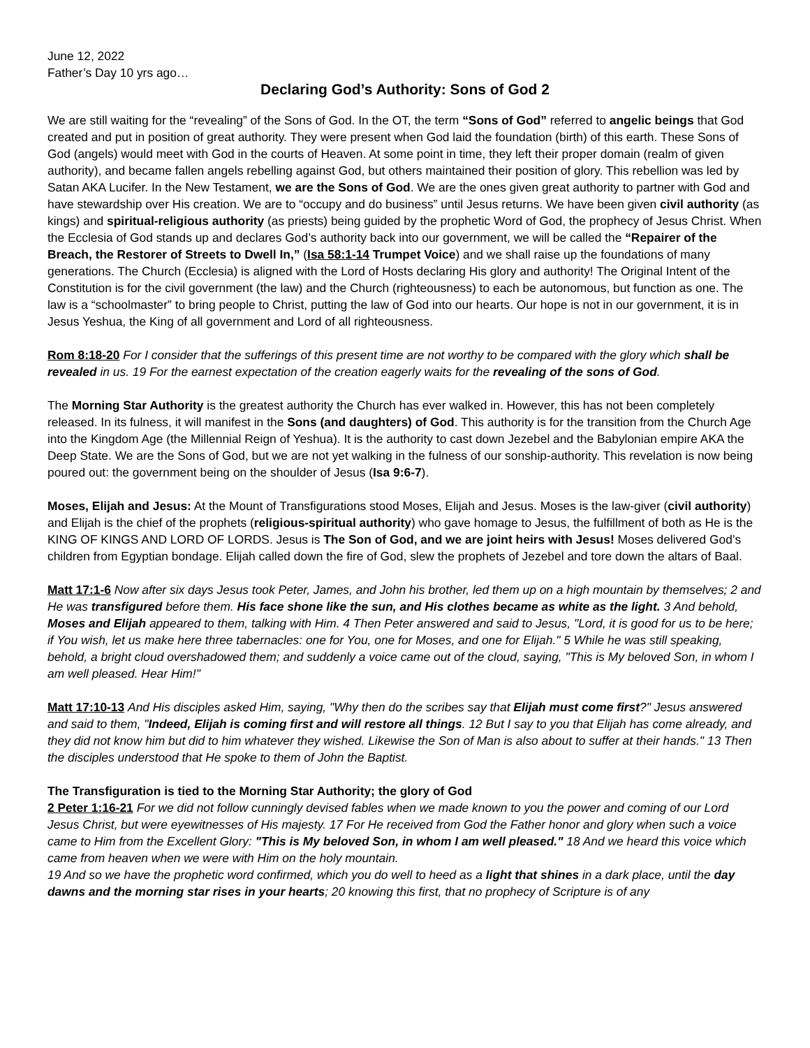June 12, 2022
Father’s Day 10 yrs ago…
Declaring God’s Authority: Sons of God 2
We are still waiting for the “revealing” of the Sons of God. In the OT, the term “Sons of God” referred to angelic beings that God created and put in position of great authority. They were present when God laid the foundation (birth) of this earth. These Sons of God (angels) would meet with God in the courts of Heaven. At some point in time, they left their proper domain (realm of given authority), and became fallen angels rebelling against God, but others maintained their position of glory. This rebellion was led by Satan AKA Lucifer. In the New Testament, we are the Sons of God. We are the ones given great authority to partner with God and have stewardship over His creation. We are to “occupy and do business” until Jesus returns. We have been given civil authority (as kings) and spiritual-religious authority (as priests) being guided by the prophetic Word of God, the prophecy of Jesus Christ. When the Ecclesia of God stands up and declares God’s authority back into our government, we will be called the “Repairer of the Breach, the Restorer of Streets to Dwell In,” (Isa 58:1-14 Trumpet Voice) and we shall raise up the foundations of many generations. The Church (Ecclesia) is aligned with the Lord of Hosts declaring His glory and authority! The Original Intent of the Constitution is for the civil government (the law) and the Church (righteousness) to each be autonomous, but function as one. The law is a “schoolmaster” to bring people to Christ, putting the law of God into our hearts. Our hope is not in our government, it is in Jesus Yeshua, the King of all government and Lord of all righteousness.
Rom 8:18-20 For I consider that the sufferings of this present time are not worthy to be compared with the glory which shall be revealed in us. 19 For the earnest expectation of the creation eagerly waits for the revealing of the sons of God.
The Morning Star Authority is the greatest authority the Church has ever walked in. However, this has not been completely released. In its fulness, it will manifest in the Sons (and daughters) of God. This authority is for the transition from the Church Age into the Kingdom Age (the Millennial Reign of Yeshua). It is the authority to cast down Jezebel and the Babylonian empire AKA the Deep State. We are the Sons of God, but we are not yet walking in the fulness of our sonship-authority. This revelation is now being poured out: the government being on the shoulder of Jesus (Isa 9:6-7).
Moses, Elijah and Jesus: At the Mount of Transfigurations stood Moses, Elijah and Jesus. Moses is the law-giver (civil authority) and Elijah is the chief of the prophets (religious-spiritual authority) who gave homage to Jesus, the fulfillment of both as He is the KING OF KINGS AND LORD OF LORDS. Jesus is The Son of God, and we are joint heirs with Jesus! Moses delivered God’s children from Egyptian bondage. Elijah called down the fire of God, slew the prophets of Jezebel and tore down the altars of Baal.
Matt 17:1-6 Now after six days Jesus took Peter, James, and John his brother, led them up on a high mountain by themselves; 2 and He was transfigured before them. His face shone like the sun, and His clothes became as white as the light. 3 And behold, Moses and Elijah appeared to them, talking with Him. 4 Then Peter answered and said to Jesus, "Lord, it is good for us to be here; if You wish, let us make here three tabernacles: one for You, one for Moses, and one for Elijah." 5 While he was still speaking, behold, a bright cloud overshadowed them; and suddenly a voice came out of the cloud, saying, "This is My beloved Son, in whom I am well pleased. Hear Him!"
Matt 17:10-13 And His disciples asked Him, saying, "Why then do the scribes say that Elijah must come first?" Jesus answered and said to them, "Indeed, Elijah is coming first and will restore all things. 12 But I say to you that Elijah has come already, and they did not know him but did to him whatever they wished. Likewise the Son of Man is also about to suffer at their hands." 13 Then the disciples understood that He spoke to them of John the Baptist.
The Transfiguration is tied to the Morning Star Authority; the glory of God
2 Peter 1:16-21 For we did not follow cunningly devised fables when we made known to you the power and coming of our Lord Jesus Christ, but were eyewitnesses of His majesty. 17 For He received from God the Father honor and glory when such a voice came to Him from the Excellent Glory: "This is My beloved Son, in whom I am well pleased." 18 And we heard this voice which came from heaven when we were with Him on the holy mountain.
19 And so we have the prophetic word confirmed, which you do well to heed as a light that shines in a dark place, until the day dawns and the morning star rises in your hearts; 20 knowing this first, that no prophecy of Scripture is of any